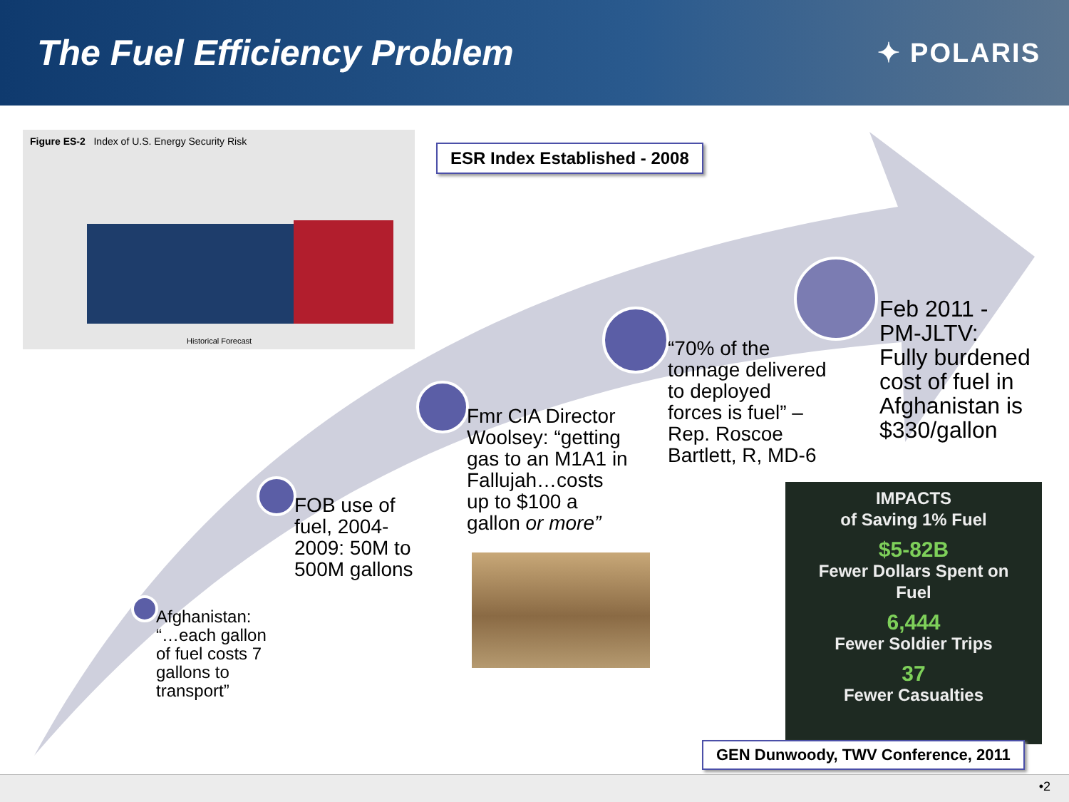The Fuel Efficiency Problem
✦ POLARIS
Figure ES-2 Index of U.S. Energy Security Risk
Historical Forecast
ESR Index Established - 2008
Afghanistan:
“…each gallon
of fuel costs 7
gallons to
transport”
FOB use of
fuel, 2004-
2009: 50M to
500M gallons
Fmr CIA Director
Woolsey: “getting
gas to an M1A1 in
Fallujah…costs
up to $100 a
gallon or more”
“70% of the
tonnage delivered
to deployed
forces is fuel” –
Rep. Roscoe
Bartlett, R, MD-6
Feb 2011 -
PM-JLTV:
Fully burdened
cost of fuel in
Afghanistan is
$330/gallon
IMPACTS
of Saving 1% Fuel
$5-82B
Fewer Dollars Spent on
Fuel
6,444
Fewer Soldier Trips
37
Fewer Casualties
GEN Dunwoody, TWV Conference, 2011
•2